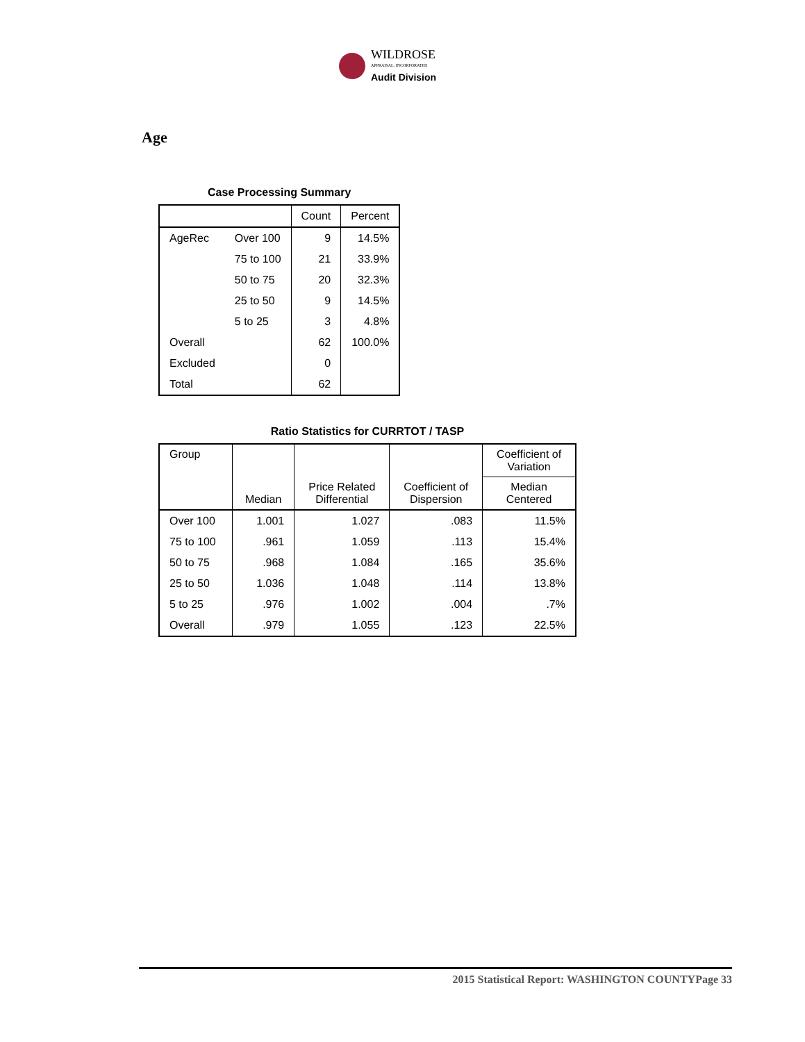WILDROSE
APPRAISAL, INCORPORATED
Audit Division
Age
Case Processing Summary
| | | Count | Percent |
| --- | --- | --- | --- |
| AgeRec | Over 100 | 9 | 14.5% |
| | 75 to 100 | 21 | 33.9% |
| | 50 to 75 | 20 | 32.3% |
| | 25 to 50 | 9 | 14.5% |
| | 5 to 25 | 3 | 4.8% |
| Overall | | 62 | 100.0% |
| Excluded | | 0 | |
| Total | | 62 | |
Ratio Statistics for CURRTOT / TASP
| Group | Median | Price Related Differential | Coefficient of Dispersion | Coefficient of Variation |
| --- | --- | --- | --- | --- |
| | | | | Median Centered |
| Over 100 | 1.001 | 1.027 | .083 | 11.5% |
| 75 to 100 | .961 | 1.059 | .113 | 15.4% |
| 50 to 75 | .968 | 1.084 | .165 | 35.6% |
| 25 to 50 | 1.036 | 1.048 | .114 | 13.8% |
| 5 to 25 | .976 | 1.002 | .004 | .7% |
| Overall | .979 | 1.055 | .123 | 22.5% |
2015 Statistical Report: WASHINGTON COUNTYPage 33